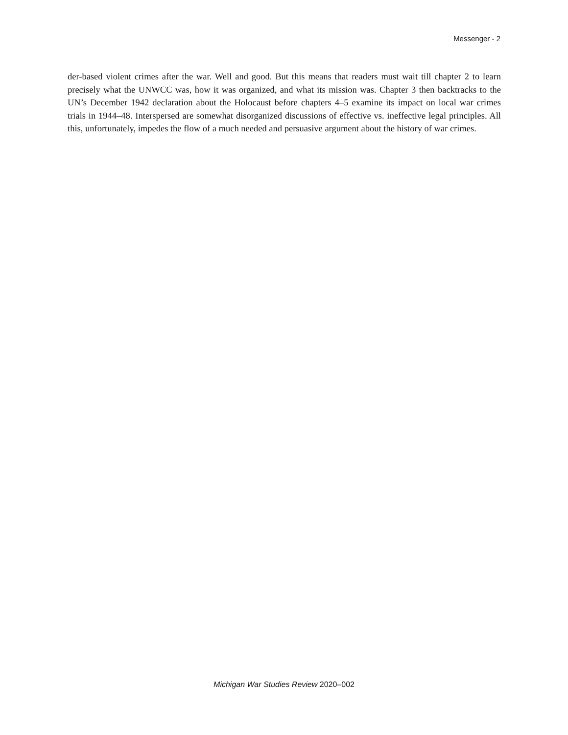Messenger - 2
der-based violent crimes after the war. Well and good. But this means that readers must wait till chapter 2 to learn precisely what the UNWCC was, how it was organized, and what its mission was. Chapter 3 then backtracks to the UN’s December 1942 declaration about the Holocaust before chapters 4–5 examine its impact on local war crimes trials in 1944–48. Interspersed are somewhat disorganized discussions of effective vs. ineffective legal principles. All this, unfortunately, impedes the flow of a much needed and persuasive argument about the history of war crimes.
Michigan War Studies Review 2020–002